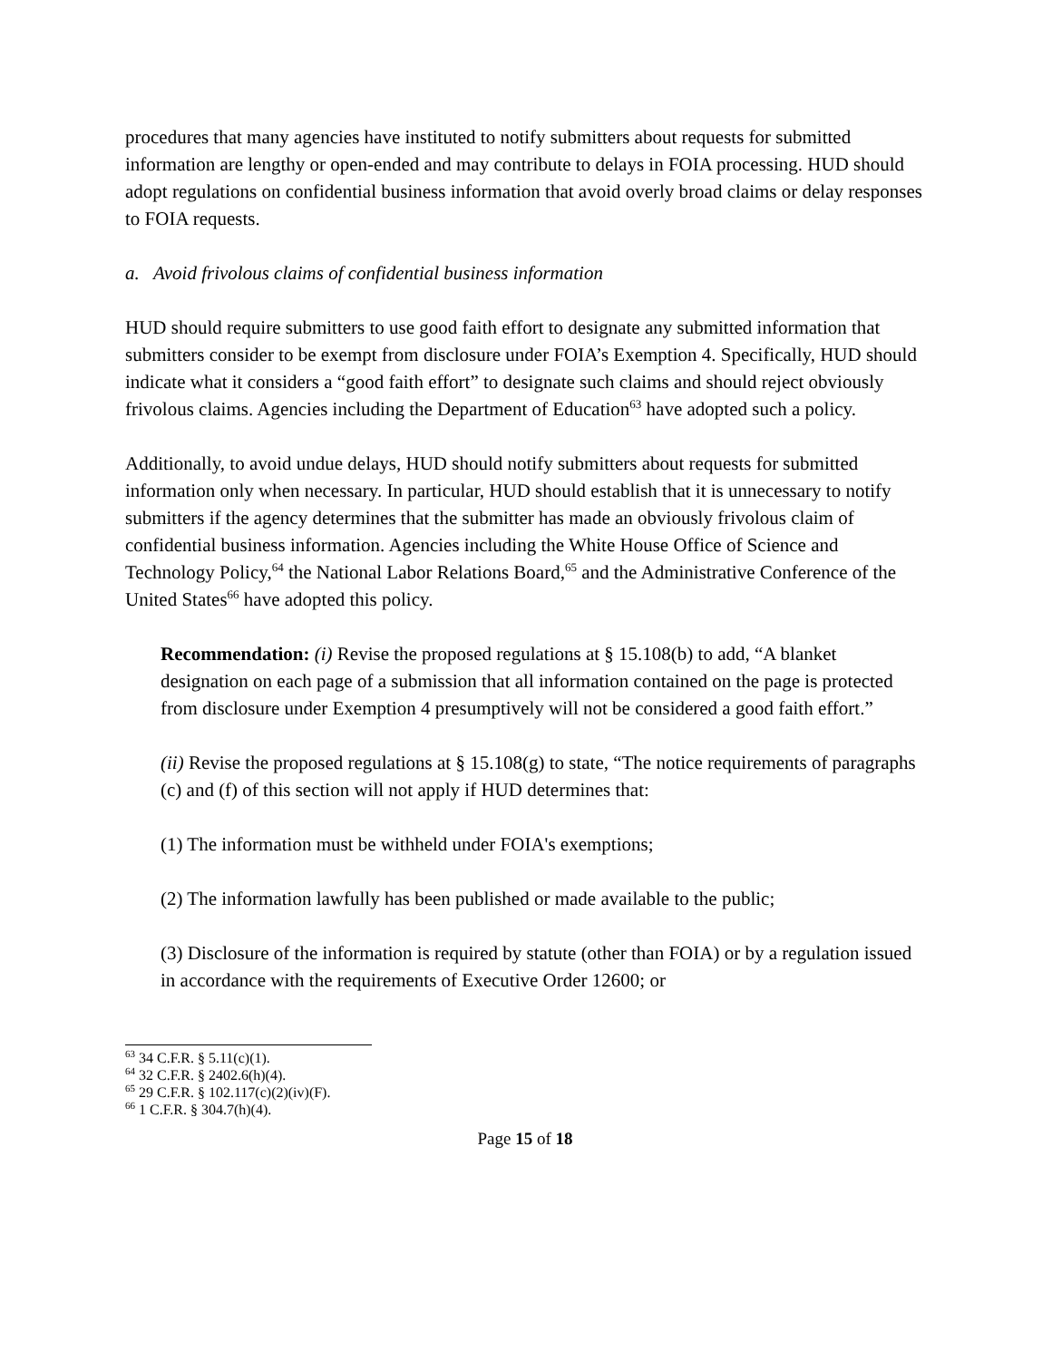procedures that many agencies have instituted to notify submitters about requests for submitted information are lengthy or open-ended and may contribute to delays in FOIA processing. HUD should adopt regulations on confidential business information that avoid overly broad claims or delay responses to FOIA requests.
a. Avoid frivolous claims of confidential business information
HUD should require submitters to use good faith effort to designate any submitted information that submitters consider to be exempt from disclosure under FOIA’s Exemption 4. Specifically, HUD should indicate what it considers a “good faith effort” to designate such claims and should reject obviously frivolous claims. Agencies including the Department of Education<sup>63</sup> have adopted such a policy.
Additionally, to avoid undue delays, HUD should notify submitters about requests for submitted information only when necessary. In particular, HUD should establish that it is unnecessary to notify submitters if the agency determines that the submitter has made an obviously frivolous claim of confidential business information. Agencies including the White House Office of Science and Technology Policy,<sup>64</sup> the National Labor Relations Board,<sup>65</sup> and the Administrative Conference of the United States<sup>66</sup> have adopted this policy.
Recommendation: (i) Revise the proposed regulations at § 15.108(b) to add, “A blanket designation on each page of a submission that all information contained on the page is protected from disclosure under Exemption 4 presumptively will not be considered a good faith effort.”
(ii) Revise the proposed regulations at § 15.108(g) to state, “The notice requirements of paragraphs (c) and (f) of this section will not apply if HUD determines that:
(1) The information must be withheld under FOIA's exemptions;
(2) The information lawfully has been published or made available to the public;
(3) Disclosure of the information is required by statute (other than FOIA) or by a regulation issued in accordance with the requirements of Executive Order 12600; or
<sup>63</sup> 34 C.F.R. § 5.11(c)(1).
<sup>64</sup> 32 C.F.R. § 2402.6(h)(4).
<sup>65</sup> 29 C.F.R. § 102.117(c)(2)(iv)(F).
<sup>66</sup> 1 C.F.R. § 304.7(h)(4).
Page 15 of 18